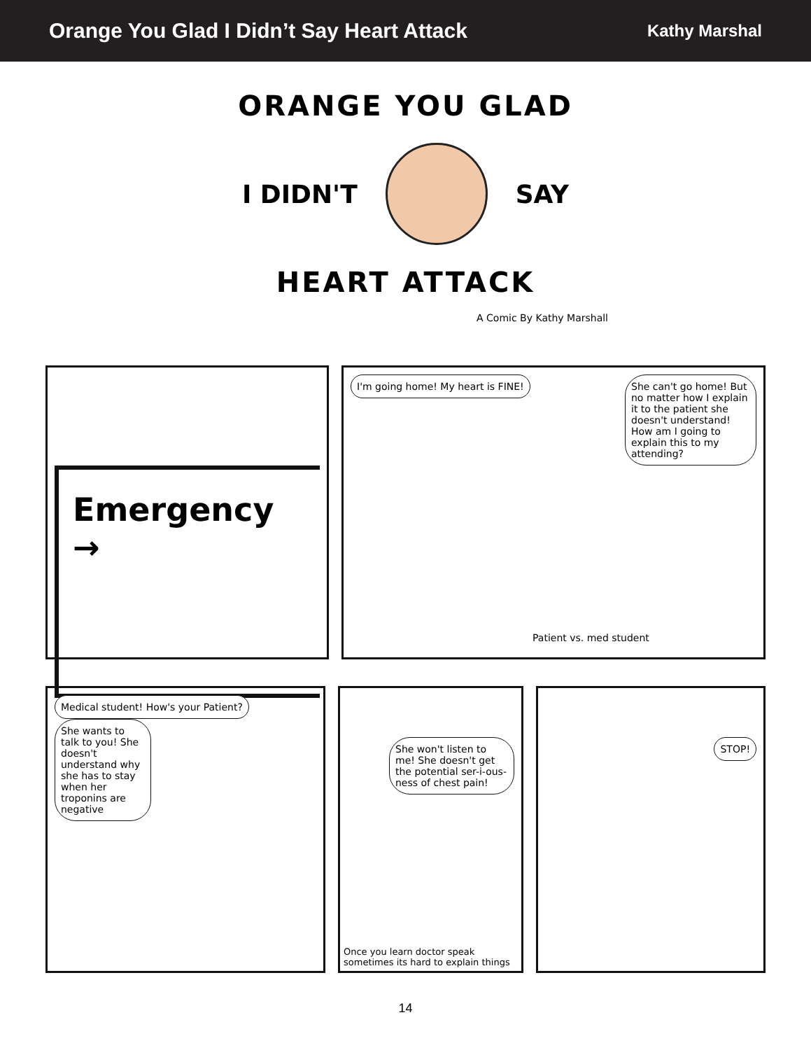Orange You Glad I Didn’t Say Heart Attack
Kathy Marshal
ORANGE YOU GLAD
I DIDN'T SAY
HEART ATTACK
A Comic By Kathy Marshall
Emergency →
I'm going home! My heart is FINE!
She can't go home! But no matter how I explain it to the patient she doesn't understand! How am I going to explain this to my attending?
Patient vs. med student
Medical student! How's your Patient?
She wants to talk to you! She doesn't understand why she has to stay when her troponins are negative
She won't listen to me! She doesn't get the potential ser-i-ous-ness of chest pain!
Once you learn doctor speak sometimes its hard to explain things
STOP!
14